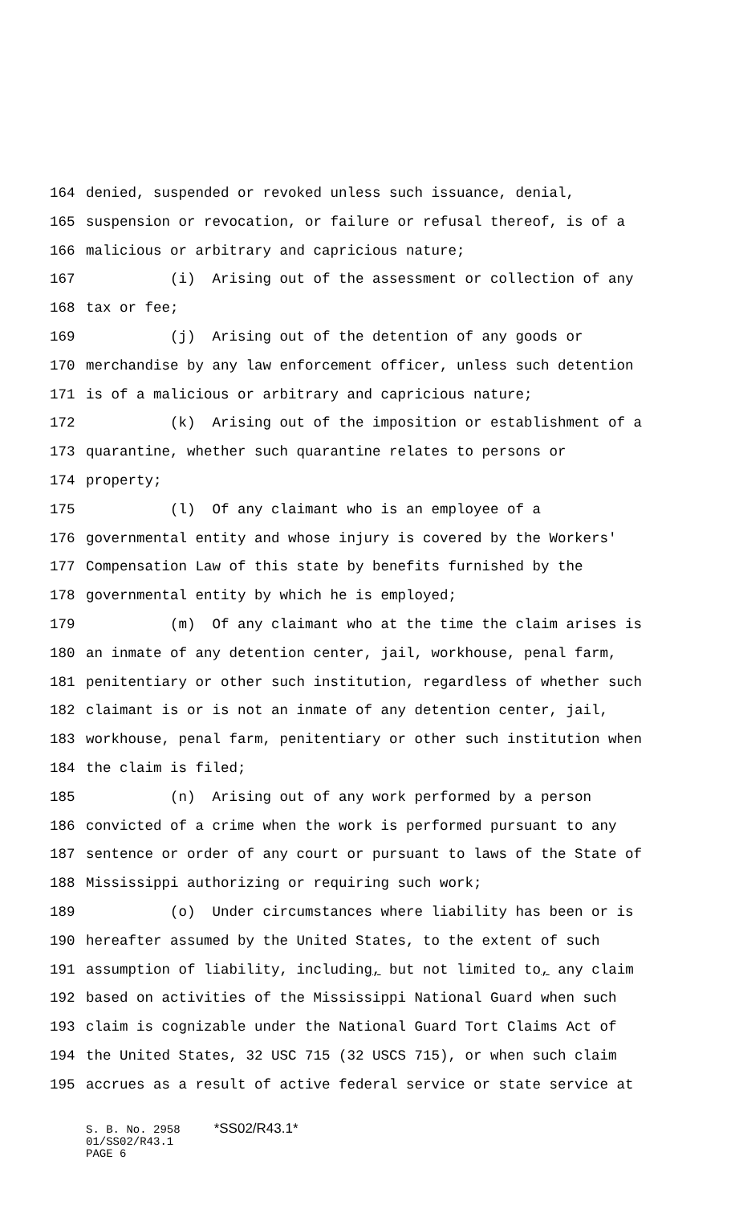164 denied, suspended or revoked unless such issuance, denial,
165 suspension or revocation, or failure or refusal thereof, is of a
166 malicious or arbitrary and capricious nature;
167 (i) Arising out of the assessment or collection of any
168 tax or fee;
169 (j) Arising out of the detention of any goods or
170 merchandise by any law enforcement officer, unless such detention
171 is of a malicious or arbitrary and capricious nature;
172 (k) Arising out of the imposition or establishment of a
173 quarantine, whether such quarantine relates to persons or
174 property;
175 (l) Of any claimant who is an employee of a
176 governmental entity and whose injury is covered by the Workers'
177 Compensation Law of this state by benefits furnished by the
178 governmental entity by which he is employed;
179 (m) Of any claimant who at the time the claim arises is
180 an inmate of any detention center, jail, workhouse, penal farm,
181 penitentiary or other such institution, regardless of whether such
182 claimant is or is not an inmate of any detention center, jail,
183 workhouse, penal farm, penitentiary or other such institution when
184 the claim is filed;
185 (n) Arising out of any work performed by a person
186 convicted of a crime when the work is performed pursuant to any
187 sentence or order of any court or pursuant to laws of the State of
188 Mississippi authorizing or requiring such work;
189 (o) Under circumstances where liability has been or is
190 hereafter assumed by the United States, to the extent of such
191 assumption of liability, including, but not limited to, any claim
192 based on activities of the Mississippi National Guard when such
193 claim is cognizable under the National Guard Tort Claims Act of
194 the United States, 32 USC 715 (32 USCS 715), or when such claim
195 accrues as a result of active federal service or state service at
S. B. No. 2958 *SS02/R43.1* 01/SS02/R43.1 PAGE 6